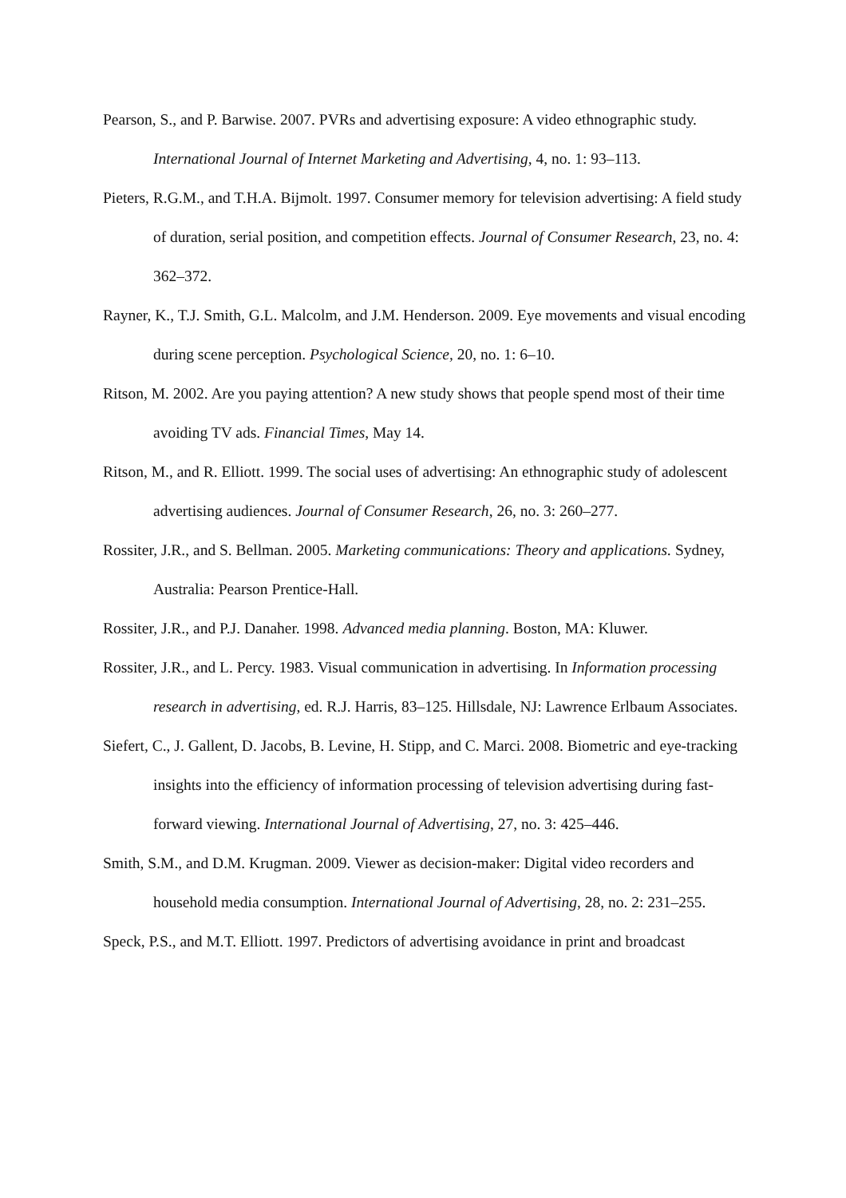Pearson, S., and P. Barwise. 2007. PVRs and advertising exposure: A video ethnographic study. International Journal of Internet Marketing and Advertising, 4, no. 1: 93–113.
Pieters, R.G.M., and T.H.A. Bijmolt. 1997. Consumer memory for television advertising: A field study of duration, serial position, and competition effects. Journal of Consumer Research, 23, no. 4: 362–372.
Rayner, K., T.J. Smith, G.L. Malcolm, and J.M. Henderson. 2009. Eye movements and visual encoding during scene perception. Psychological Science, 20, no. 1: 6–10.
Ritson, M. 2002. Are you paying attention? A new study shows that people spend most of their time avoiding TV ads. Financial Times, May 14.
Ritson, M., and R. Elliott. 1999. The social uses of advertising: An ethnographic study of adolescent advertising audiences. Journal of Consumer Research, 26, no. 3: 260–277.
Rossiter, J.R., and S. Bellman. 2005. Marketing communications: Theory and applications. Sydney, Australia: Pearson Prentice-Hall.
Rossiter, J.R., and P.J. Danaher. 1998. Advanced media planning. Boston, MA: Kluwer.
Rossiter, J.R., and L. Percy. 1983. Visual communication in advertising. In Information processing research in advertising, ed. R.J. Harris, 83–125. Hillsdale, NJ: Lawrence Erlbaum Associates.
Siefert, C., J. Gallent, D. Jacobs, B. Levine, H. Stipp, and C. Marci. 2008. Biometric and eye-tracking insights into the efficiency of information processing of television advertising during fast-forward viewing. International Journal of Advertising, 27, no. 3: 425–446.
Smith, S.M., and D.M. Krugman. 2009. Viewer as decision-maker: Digital video recorders and household media consumption. International Journal of Advertising, 28, no. 2: 231–255.
Speck, P.S., and M.T. Elliott. 1997. Predictors of advertising avoidance in print and broadcast